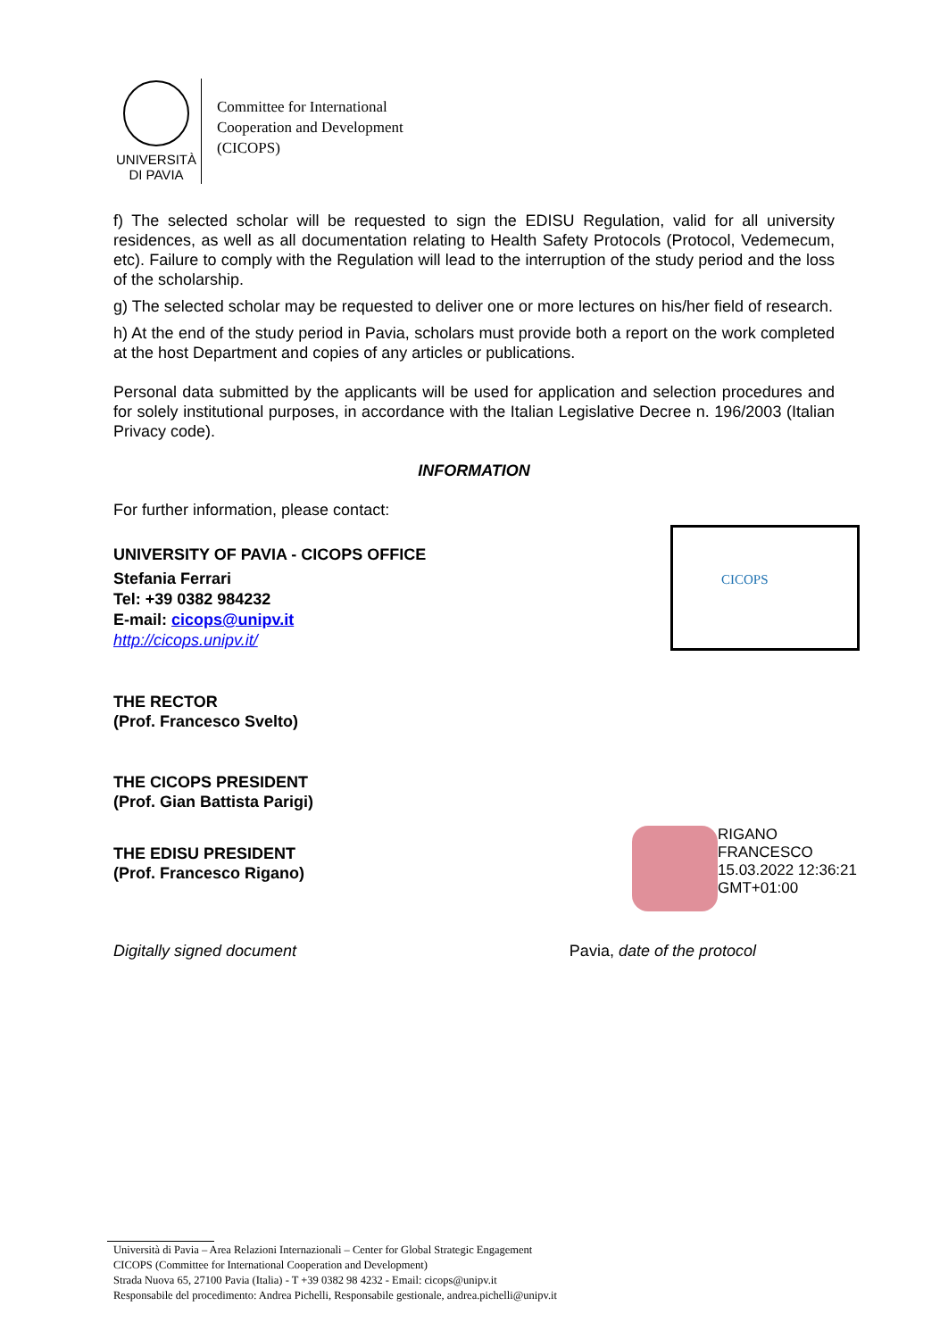UNIVERSITÀ
DI PAVIA
Committee for International
Cooperation and Development
(CICOPS)
f) The selected scholar will be requested to sign the EDISU Regulation, valid for all university residences, as well as all documentation relating to Health Safety Protocols (Protocol, Vedemecum, etc). Failure to comply with the Regulation will lead to the interruption of the study period and the loss of the scholarship.
g) The selected scholar may be requested to deliver one or more lectures on his/her field of research.
h) At the end of the study period in Pavia, scholars must provide both a report on the work completed at the host Department and copies of any articles or publications.
Personal data submitted by the applicants will be used for application and selection procedures and for solely institutional purposes, in accordance with the Italian Legislative Decree n. 196/2003 (Italian Privacy code).
INFORMATION
For further information, please contact:
UNIVERSITY OF PAVIA - CICOPS OFFICE
Stefania Ferrari
Tel: +39 0382 984232
E-mail: cicops@unipv.it
http://cicops.unipv.it/
CICOPS
THE RECTOR
(Prof. Francesco Svelto)
THE CICOPS PRESIDENT
(Prof. Gian Battista Parigi)
THE EDISU PRESIDENT
(Prof. Francesco Rigano)
RIGANO
FRANCESCO
15.03.2022 12:36:21
GMT+01:00
Digitally signed document Pavia, date of the protocol
Università di Pavia – Area Relazioni Internazionali – Center for Global Strategic Engagement
CICOPS (Committee for International Cooperation and Development)
Strada Nuova 65, 27100 Pavia (Italia) - T +39 0382 98 4232 - Email: cicops@unipv.it
Responsabile del procedimento: Andrea Pichelli, Responsabile gestionale, andrea.pichelli@unipv.it